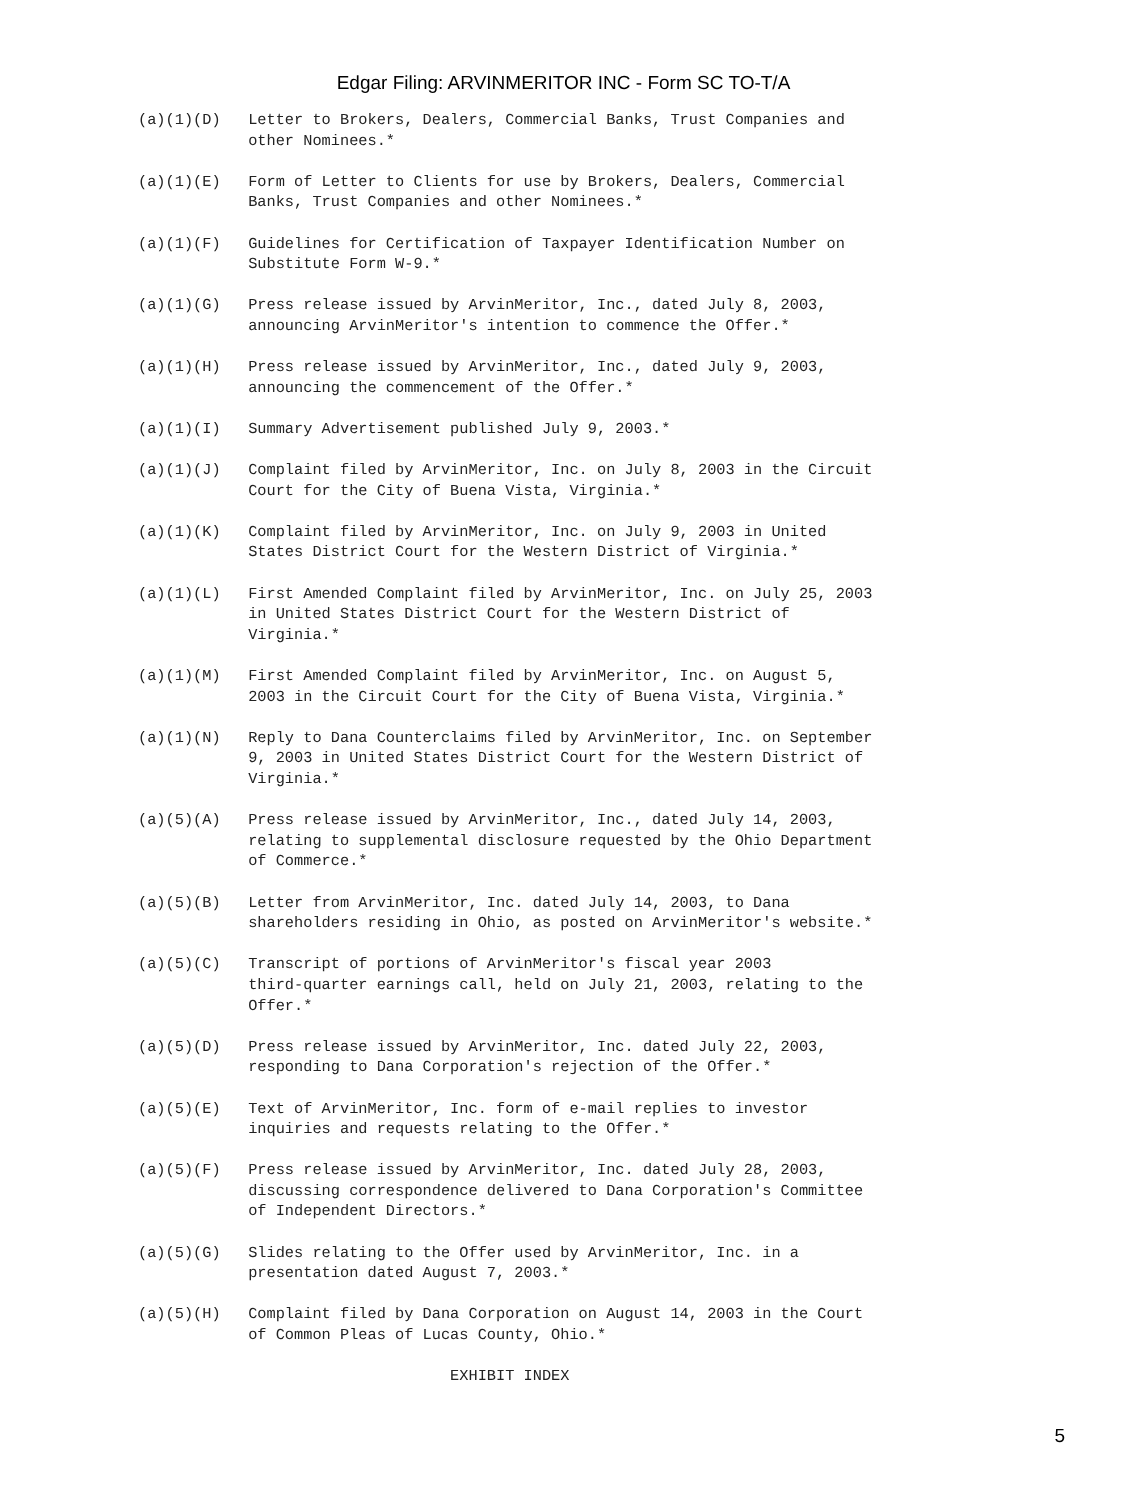Edgar Filing: ARVINMERITOR INC - Form SC TO-T/A
(a)(1)(D)   Letter to Brokers, Dealers, Commercial Banks, Trust Companies and
            other Nominees.*

(a)(1)(E)   Form of Letter to Clients for use by Brokers, Dealers, Commercial
            Banks, Trust Companies and other Nominees.*

(a)(1)(F)   Guidelines for Certification of Taxpayer Identification Number on
            Substitute Form W-9.*

(a)(1)(G)   Press release issued by ArvinMeritor, Inc., dated July 8, 2003,
            announcing ArvinMeritor's intention to commence the Offer.*

(a)(1)(H)   Press release issued by ArvinMeritor, Inc., dated July 9, 2003,
            announcing the commencement of the Offer.*

(a)(1)(I)   Summary Advertisement published July 9, 2003.*

(a)(1)(J)   Complaint filed by ArvinMeritor, Inc. on July 8, 2003 in the Circuit
            Court for the City of Buena Vista, Virginia.*

(a)(1)(K)   Complaint filed by ArvinMeritor, Inc. on July 9, 2003 in United
            States District Court for the Western District of Virginia.*

(a)(1)(L)   First Amended Complaint filed by ArvinMeritor, Inc. on July 25, 2003
            in United States District Court for the Western District of
            Virginia.*

(a)(1)(M)   First Amended Complaint filed by ArvinMeritor, Inc. on August 5,
            2003 in the Circuit Court for the City of Buena Vista, Virginia.*

(a)(1)(N)   Reply to Dana Counterclaims filed by ArvinMeritor, Inc. on September
            9, 2003 in United States District Court for the Western District of
            Virginia.*

(a)(5)(A)   Press release issued by ArvinMeritor, Inc., dated July 14, 2003,
            relating to supplemental disclosure requested by the Ohio Department
            of Commerce.*

(a)(5)(B)   Letter from ArvinMeritor, Inc. dated July 14, 2003, to Dana
            shareholders residing in Ohio, as posted on ArvinMeritor's website.*

(a)(5)(C)   Transcript of portions of ArvinMeritor's fiscal year 2003
            third-quarter earnings call, held on July 21, 2003, relating to the
            Offer.*

(a)(5)(D)   Press release issued by ArvinMeritor, Inc. dated July 22, 2003,
            responding to Dana Corporation's rejection of the Offer.*

(a)(5)(E)   Text of ArvinMeritor, Inc. form of e-mail replies to investor
            inquiries and requests relating to the Offer.*

(a)(5)(F)   Press release issued by ArvinMeritor, Inc. dated July 28, 2003,
            discussing correspondence delivered to Dana Corporation's Committee
            of Independent Directors.*

(a)(5)(G)   Slides relating to the Offer used by ArvinMeritor, Inc. in a
            presentation dated August 7, 2003.*

(a)(5)(H)   Complaint filed by Dana Corporation on August 14, 2003 in the Court
            of Common Pleas of Lucas County, Ohio.*

                                  EXHIBIT INDEX
5